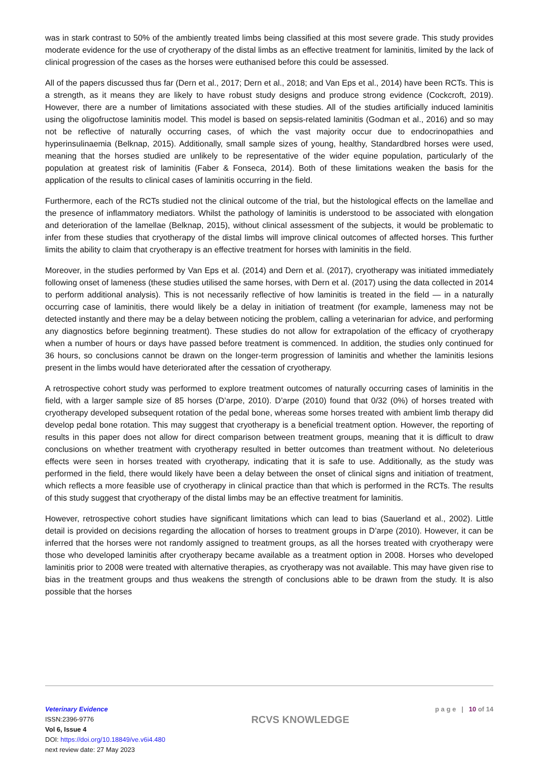was in stark contrast to 50% of the ambiently treated limbs being classified at this most severe grade. This study provides moderate evidence for the use of cryotherapy of the distal limbs as an effective treatment for laminitis, limited by the lack of clinical progression of the cases as the horses were euthanised before this could be assessed.
All of the papers discussed thus far (Dern et al., 2017; Dern et al., 2018; and Van Eps et al., 2014) have been RCTs. This is a strength, as it means they are likely to have robust study designs and produce strong evidence (Cockcroft, 2019). However, there are a number of limitations associated with these studies. All of the studies artificially induced laminitis using the oligofructose laminitis model. This model is based on sepsis-related laminitis (Godman et al., 2016) and so may not be reflective of naturally occurring cases, of which the vast majority occur due to endocrinopathies and hyperinsulinaemia (Belknap, 2015). Additionally, small sample sizes of young, healthy, Standardbred horses were used, meaning that the horses studied are unlikely to be representative of the wider equine population, particularly of the population at greatest risk of laminitis (Faber & Fonseca, 2014). Both of these limitations weaken the basis for the application of the results to clinical cases of laminitis occurring in the field.
Furthermore, each of the RCTs studied not the clinical outcome of the trial, but the histological effects on the lamellae and the presence of inflammatory mediators. Whilst the pathology of laminitis is understood to be associated with elongation and deterioration of the lamellae (Belknap, 2015), without clinical assessment of the subjects, it would be problematic to infer from these studies that cryotherapy of the distal limbs will improve clinical outcomes of affected horses. This further limits the ability to claim that cryotherapy is an effective treatment for horses with laminitis in the field.
Moreover, in the studies performed by Van Eps et al. (2014) and Dern et al. (2017), cryotherapy was initiated immediately following onset of lameness (these studies utilised the same horses, with Dern et al. (2017) using the data collected in 2014 to perform additional analysis). This is not necessarily reflective of how laminitis is treated in the field — in a naturally occurring case of laminitis, there would likely be a delay in initiation of treatment (for example, lameness may not be detected instantly and there may be a delay between noticing the problem, calling a veterinarian for advice, and performing any diagnostics before beginning treatment). These studies do not allow for extrapolation of the efficacy of cryotherapy when a number of hours or days have passed before treatment is commenced. In addition, the studies only continued for 36 hours, so conclusions cannot be drawn on the longer-term progression of laminitis and whether the laminitis lesions present in the limbs would have deteriorated after the cessation of cryotherapy.
A retrospective cohort study was performed to explore treatment outcomes of naturally occurring cases of laminitis in the field, with a larger sample size of 85 horses (D’arpe, 2010). D’arpe (2010) found that 0/32 (0%) of horses treated with cryotherapy developed subsequent rotation of the pedal bone, whereas some horses treated with ambient limb therapy did develop pedal bone rotation. This may suggest that cryotherapy is a beneficial treatment option. However, the reporting of results in this paper does not allow for direct comparison between treatment groups, meaning that it is difficult to draw conclusions on whether treatment with cryotherapy resulted in better outcomes than treatment without. No deleterious effects were seen in horses treated with cryotherapy, indicating that it is safe to use. Additionally, as the study was performed in the field, there would likely have been a delay between the onset of clinical signs and initiation of treatment, which reflects a more feasible use of cryotherapy in clinical practice than that which is performed in the RCTs. The results of this study suggest that cryotherapy of the distal limbs may be an effective treatment for laminitis.
However, retrospective cohort studies have significant limitations which can lead to bias (Sauerland et al., 2002). Little detail is provided on decisions regarding the allocation of horses to treatment groups in D’arpe (2010). However, it can be inferred that the horses were not randomly assigned to treatment groups, as all the horses treated with cryotherapy were those who developed laminitis after cryotherapy became available as a treatment option in 2008. Horses who developed laminitis prior to 2008 were treated with alternative therapies, as cryotherapy was not available. This may have given rise to bias in the treatment groups and thus weakens the strength of conclusions able to be drawn from the study. It is also possible that the horses
Veterinary Evidence
ISSN:2396-9776
Vol 6, Issue 4
DOI: https://doi.org/10.18849/ve.v6i4.480
next review date: 27 May 2023
RCVS KNOWLEDGE
p a g e | 10 of 14